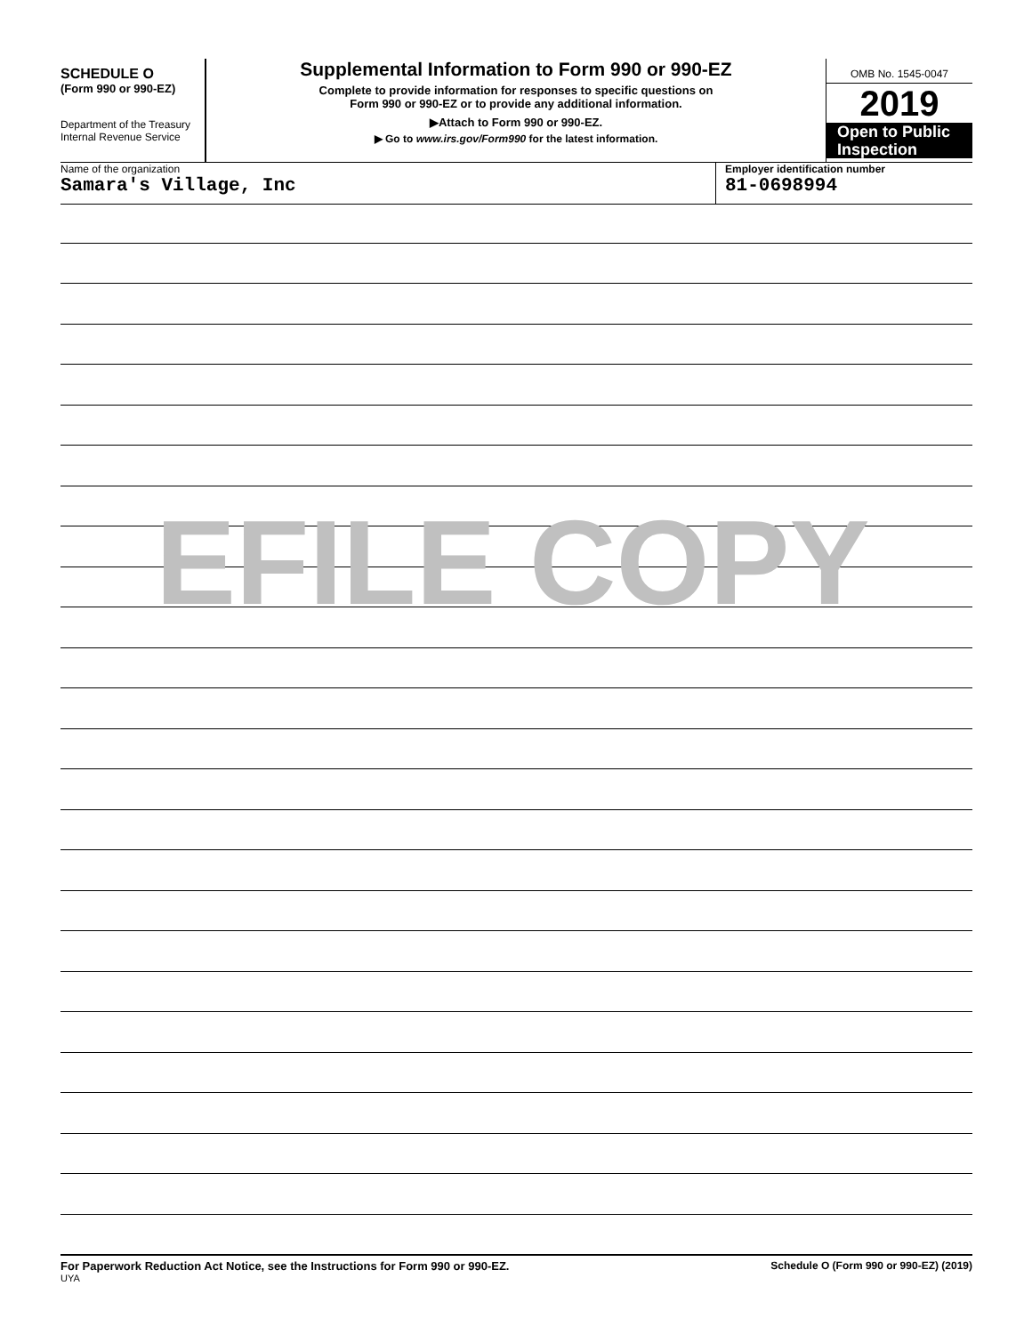SCHEDULE O
(Form 990 or 990-EZ)
Department of the Treasury
Internal Revenue Service
Supplemental Information to Form 990 or 990-EZ
Complete to provide information for responses to specific questions on
Form 990 or 990-EZ or to provide any additional information.
▶Attach to Form 990 or 990-EZ.
▶ Go to www.irs.gov/Form990 for the latest information.
OMB No. 1545-0047
2019
Open to Public
Inspection
Name of the organization
Samara's Village, Inc
Employer identification number
81-0698994
EFILE COPY
For Paperwork Reduction Act Notice, see the Instructions for Form 990 or 990-EZ.
UYA
Schedule O (Form 990 or 990-EZ) (2019)